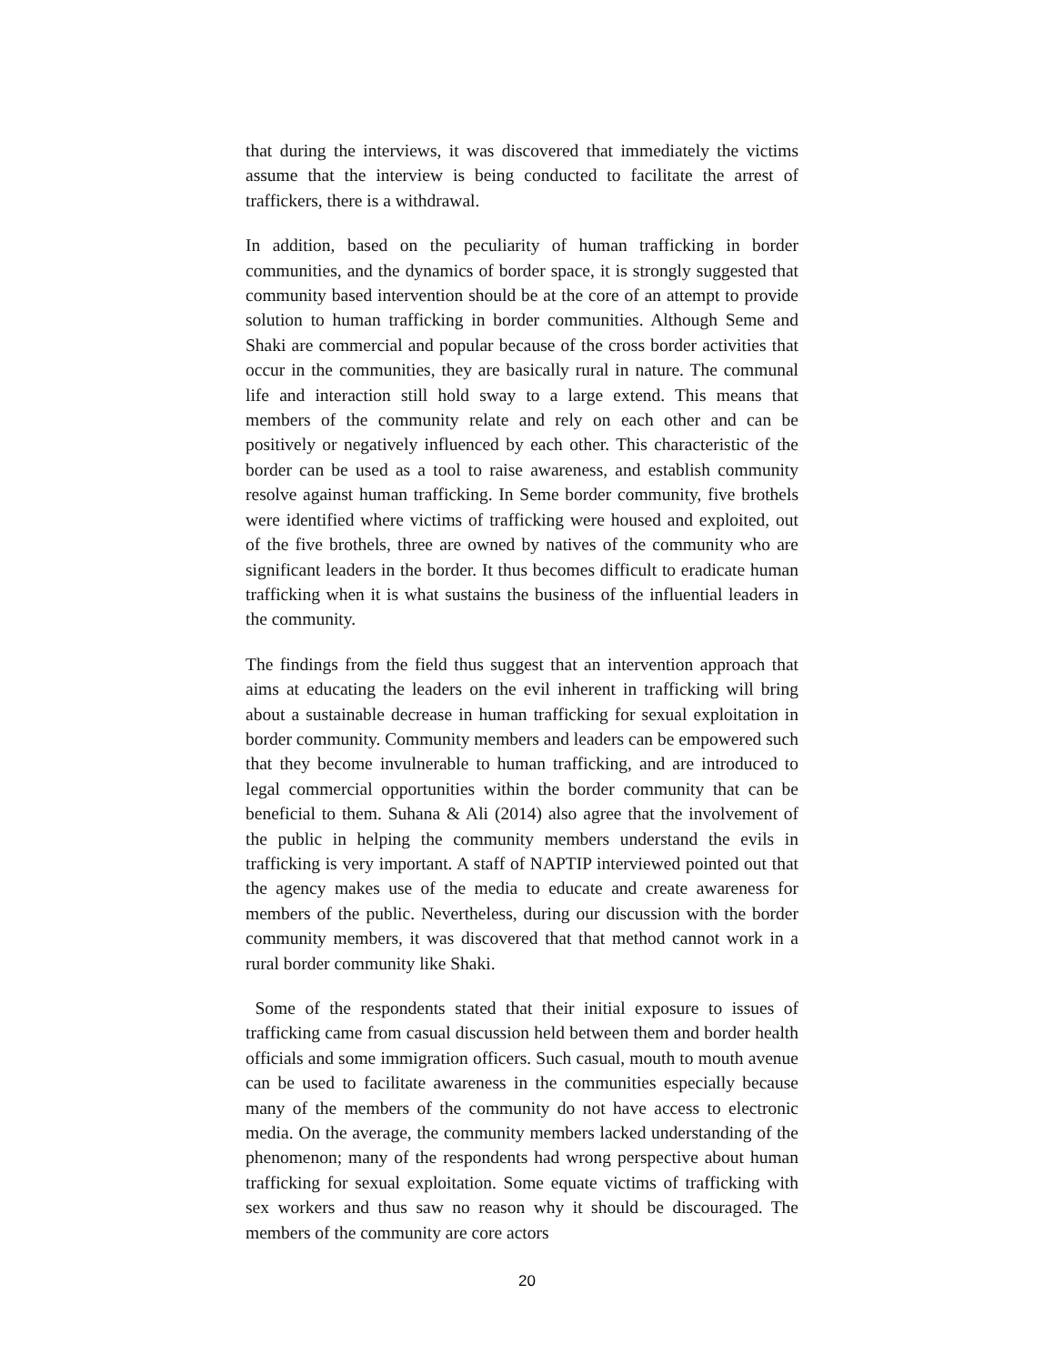that during the interviews, it was discovered that immediately the victims assume that the interview is being conducted to facilitate the arrest of traffickers, there is a withdrawal.
In addition, based on the peculiarity of human trafficking in border communities, and the dynamics of border space, it is strongly suggested that community based intervention should be at the core of an attempt to provide solution to human trafficking in border communities. Although Seme and Shaki are commercial and popular because of the cross border activities that occur in the communities, they are basically rural in nature. The communal life and interaction still hold sway to a large extend. This means that members of the community relate and rely on each other and can be positively or negatively influenced by each other. This characteristic of the border can be used as a tool to raise awareness, and establish community resolve against human trafficking. In Seme border community, five brothels were identified where victims of trafficking were housed and exploited, out of the five brothels, three are owned by natives of the community who are significant leaders in the border. It thus becomes difficult to eradicate human trafficking when it is what sustains the business of the influential leaders in the community.
The findings from the field thus suggest that an intervention approach that aims at educating the leaders on the evil inherent in trafficking will bring about a sustainable decrease in human trafficking for sexual exploitation in border community. Community members and leaders can be empowered such that they become invulnerable to human trafficking, and are introduced to legal commercial opportunities within the border community that can be beneficial to them. Suhana & Ali (2014) also agree that the involvement of the public in helping the community members understand the evils in trafficking is very important. A staff of NAPTIP interviewed pointed out that the agency makes use of the media to educate and create awareness for members of the public. Nevertheless, during our discussion with the border community members, it was discovered that that method cannot work in a rural border community like Shaki.
Some of the respondents stated that their initial exposure to issues of trafficking came from casual discussion held between them and border health officials and some immigration officers. Such casual, mouth to mouth avenue can be used to facilitate awareness in the communities especially because many of the members of the community do not have access to electronic media. On the average, the community members lacked understanding of the phenomenon; many of the respondents had wrong perspective about human trafficking for sexual exploitation. Some equate victims of trafficking with sex workers and thus saw no reason why it should be discouraged. The members of the community are core actors
20